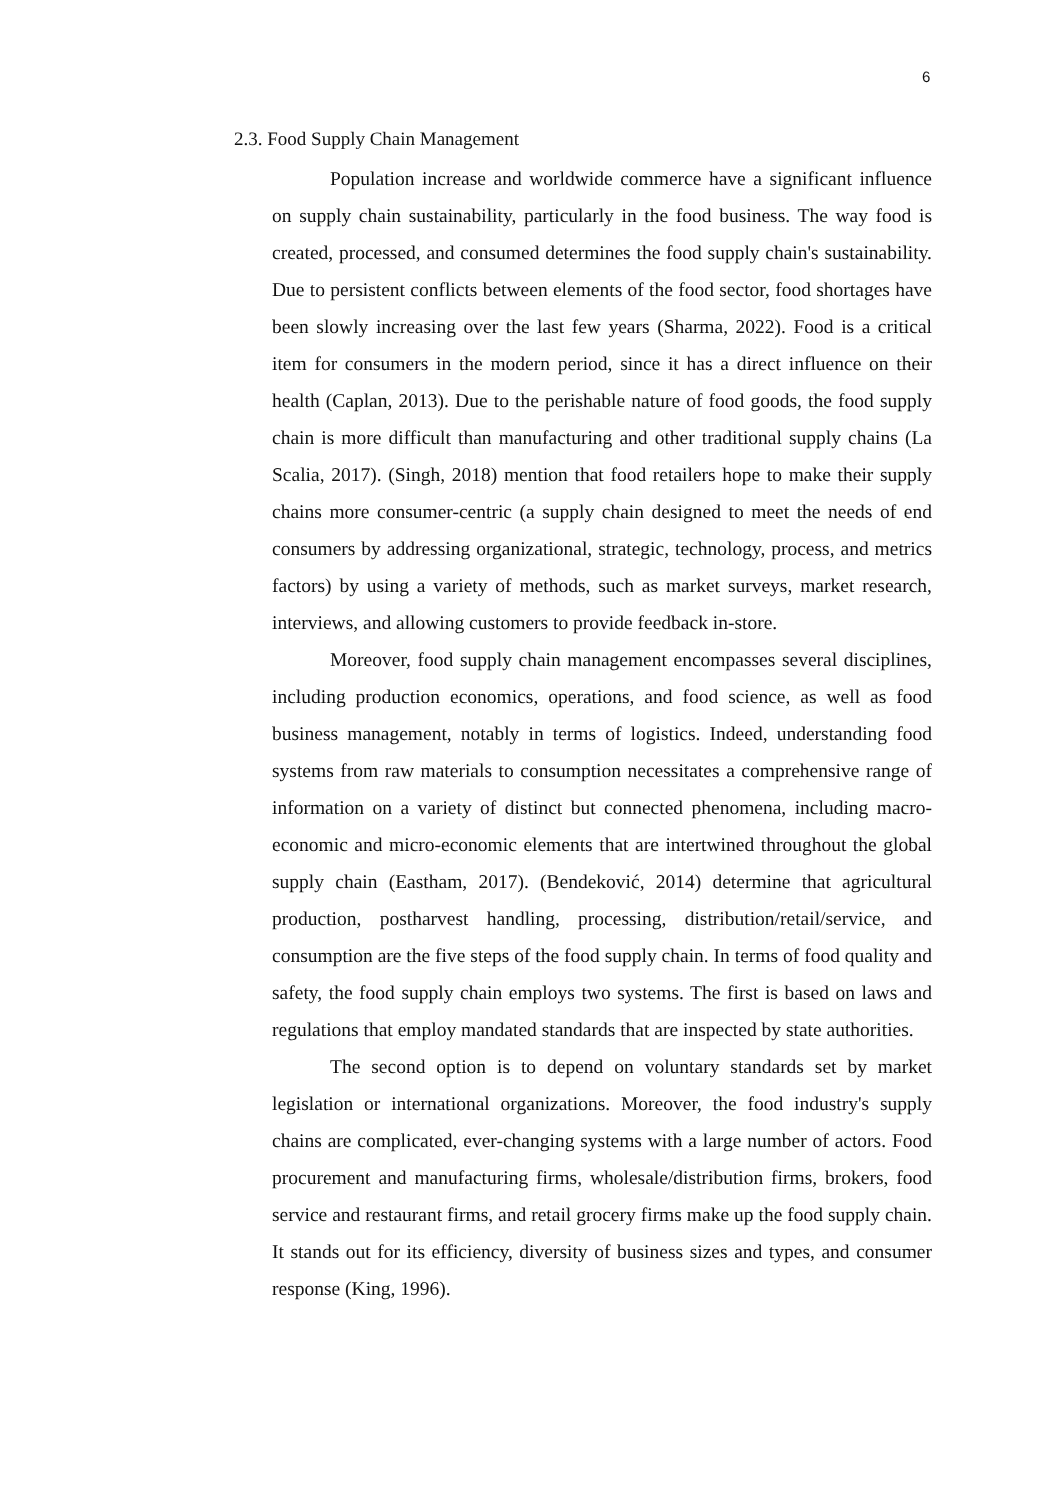6
2.3. Food Supply Chain Management
Population increase and worldwide commerce have a significant influence on supply chain sustainability, particularly in the food business. The way food is created, processed, and consumed determines the food supply chain's sustainability. Due to persistent conflicts between elements of the food sector, food shortages have been slowly increasing over the last few years (Sharma, 2022). Food is a critical item for consumers in the modern period, since it has a direct influence on their health (Caplan, 2013). Due to the perishable nature of food goods, the food supply chain is more difficult than manufacturing and other traditional supply chains (La Scalia, 2017). (Singh, 2018) mention that food retailers hope to make their supply chains more consumer-centric (a supply chain designed to meet the needs of end consumers by addressing organizational, strategic, technology, process, and metrics factors) by using a variety of methods, such as market surveys, market research, interviews, and allowing customers to provide feedback in-store.
Moreover, food supply chain management encompasses several disciplines, including production economics, operations, and food science, as well as food business management, notably in terms of logistics. Indeed, understanding food systems from raw materials to consumption necessitates a comprehensive range of information on a variety of distinct but connected phenomena, including macro-economic and micro-economic elements that are intertwined throughout the global supply chain (Eastham, 2017). (Bendeković, 2014) determine that agricultural production, postharvest handling, processing, distribution/retail/service, and consumption are the five steps of the food supply chain. In terms of food quality and safety, the food supply chain employs two systems. The first is based on laws and regulations that employ mandated standards that are inspected by state authorities.
The second option is to depend on voluntary standards set by market legislation or international organizations. Moreover, the food industry's supply chains are complicated, ever-changing systems with a large number of actors. Food procurement and manufacturing firms, wholesale/distribution firms, brokers, food service and restaurant firms, and retail grocery firms make up the food supply chain. It stands out for its efficiency, diversity of business sizes and types, and consumer response (King, 1996).